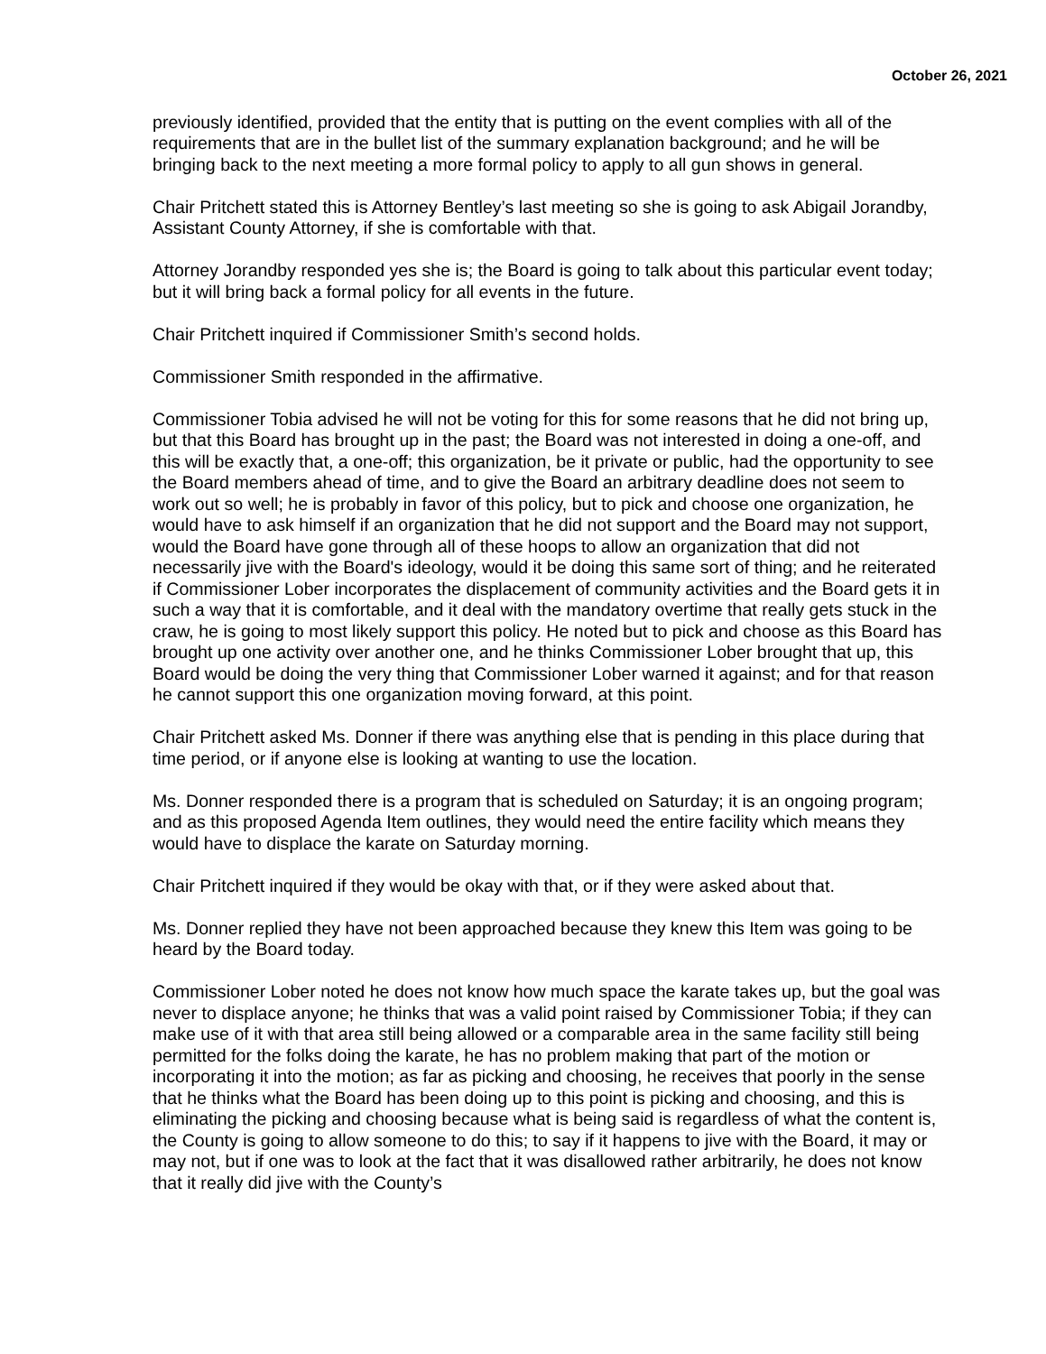October 26, 2021
previously identified, provided that the entity that is putting on the event complies with all of the requirements that are in the bullet list of the summary explanation background; and he will be bringing back to the next meeting a more formal policy to apply to all gun shows in general.
Chair Pritchett stated this is Attorney Bentley’s last meeting so she is going to ask Abigail Jorandby, Assistant County Attorney, if she is comfortable with that.
Attorney Jorandby responded yes she is; the Board is going to talk about this particular event today; but it will bring back a formal policy for all events in the future.
Chair Pritchett inquired if Commissioner Smith’s second holds.
Commissioner Smith responded in the affirmative.
Commissioner Tobia advised he will not be voting for this for some reasons that he did not bring up, but that this Board has brought up in the past; the Board was not interested in doing a one-off, and this will be exactly that, a one-off; this organization, be it private or public, had the opportunity to see the Board members ahead of time, and to give the Board an arbitrary deadline does not seem to work out so well; he is probably in favor of this policy, but to pick and choose one organization, he would have to ask himself if an organization that he did not support and the Board may not support, would the Board have gone through all of these hoops to allow an organization that did not necessarily jive with the Board's ideology, would it be doing this same sort of thing; and he reiterated if Commissioner Lober incorporates the displacement of community activities and the Board gets it in such a way that it is comfortable, and it deal with the mandatory overtime that really gets stuck in the craw, he is going to most likely support this policy. He noted but to pick and choose as this Board has brought up one activity over another one, and he thinks Commissioner Lober brought that up, this Board would be doing the very thing that Commissioner Lober warned it against; and for that reason he cannot support this one organization moving forward, at this point.
Chair Pritchett asked Ms. Donner if there was anything else that is pending in this place during that time period, or if anyone else is looking at wanting to use the location.
Ms. Donner responded there is a program that is scheduled on Saturday; it is an ongoing program; and as this proposed Agenda Item outlines, they would need the entire facility which means they would have to displace the karate on Saturday morning.
Chair Pritchett inquired if they would be okay with that, or if they were asked about that.
Ms. Donner replied they have not been approached because they knew this Item was going to be heard by the Board today.
Commissioner Lober noted he does not know how much space the karate takes up, but the goal was never to displace anyone; he thinks that was a valid point raised by Commissioner Tobia; if they can make use of it with that area still being allowed or a comparable area in the same facility still being permitted for the folks doing the karate, he has no problem making that part of the motion or incorporating it into the motion; as far as picking and choosing, he receives that poorly in the sense that he thinks what the Board has been doing up to this point is picking and choosing, and this is eliminating the picking and choosing because what is being said is regardless of what the content is, the County is going to allow someone to do this; to say if it happens to jive with the Board, it may or may not, but if one was to look at the fact that it was disallowed rather arbitrarily, he does not know that it really did jive with the County’s